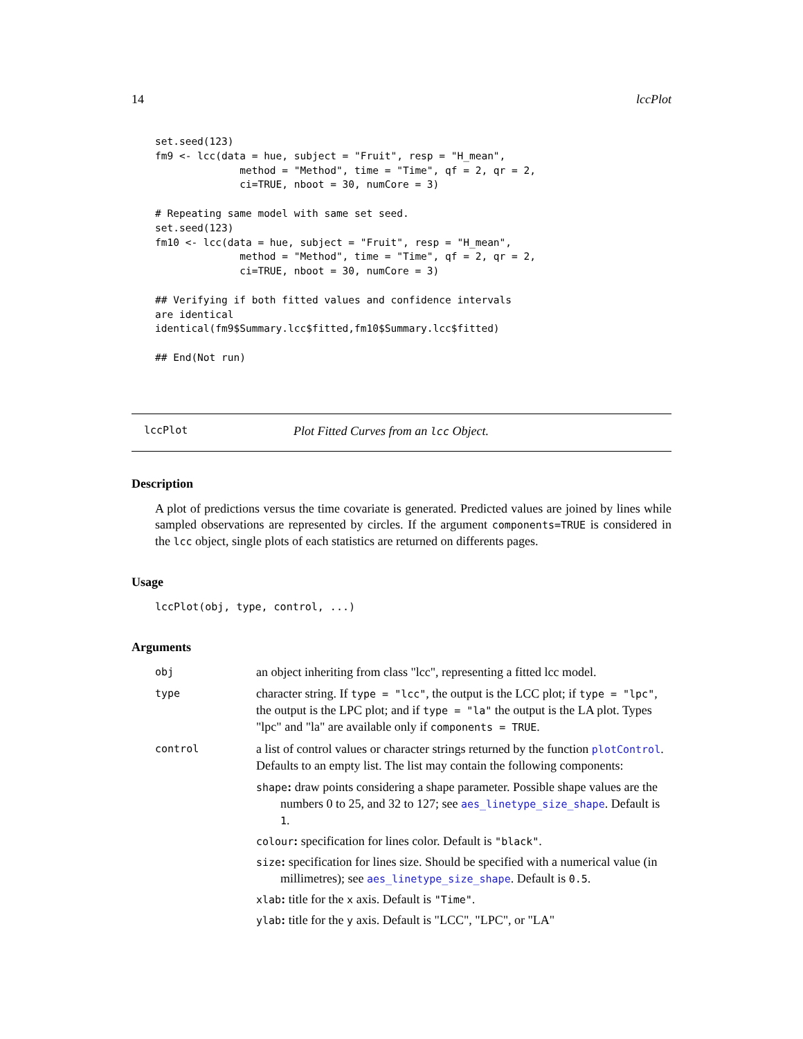14 lccPlot
set.seed(123)
fm9 <- lcc(data = hue, subject = "Fruit", resp = "H_mean",
              method = "Method", time = "Time", qf = 2, qr = 2,
              ci=TRUE, nboot = 30, numCore = 3)

# Repeating same model with same set seed.
set.seed(123)
fm10 <- lcc(data = hue, subject = "Fruit", resp = "H_mean",
              method = "Method", time = "Time", qf = 2, qr = 2,
              ci=TRUE, nboot = 30, numCore = 3)

## Verifying if both fitted values and confidence intervals
are identical
identical(fm9$Summary.lcc$fitted,fm10$Summary.lcc$fitted)

## End(Not run)
lccPlot Plot Fitted Curves from an lcc Object.
Description
A plot of predictions versus the time covariate is generated. Predicted values are joined by lines while sampled observations are represented by circles. If the argument components=TRUE is considered in the lcc object, single plots of each statistics are returned on differents pages.
Usage
lccPlot(obj, type, control, ...)
Arguments
| obj | an object inheriting from class "lcc", representing a fitted lcc model. |
| type | character string. If type = "lcc" , the output is the LCC plot; if type = "lpc" , the output is the LPC plot; and if type = "la" the output is the LA plot. Types "lpc" and "la" are available only if components = TRUE . |
| control | a list of control values or character strings returned by the function plotControl . Defaults to an empty list. The list may contain the following components: shape : draw points considering a shape parameter. Possible shape values are the numbers 0 to 25, and 32 to 127; see aes_linetype_size_shape . Default is 1 . colour : specification for lines color. Default is "black" . size : specification for lines size. Should be specified with a numerical value (in millimetres); see aes_linetype_size_shape . Default is 0.5 . xlab : title for the x axis. Default is "Time" . ylab : title for the y axis. Default is "LCC", "LPC", or "LA" |